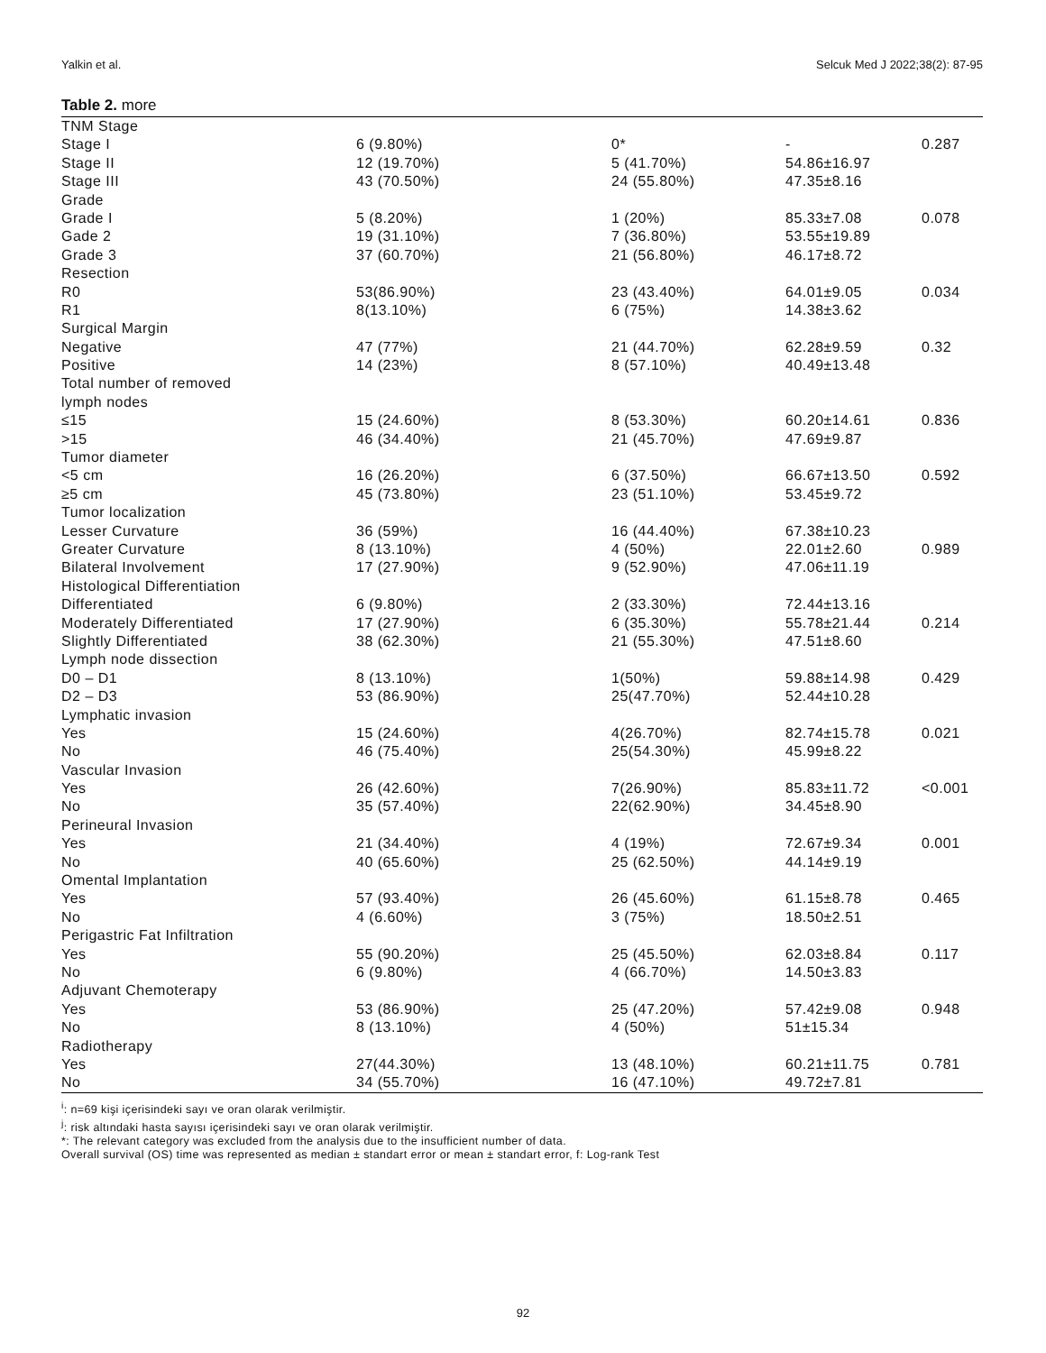Yalkin et al. Selcuk Med J 2022;38(2): 87-95
Table 2. more
| TNM Stage | | | | |
| Stage I | 6 (9.80%) | 0* | - | 0.287 |
| Stage II | 12 (19.70%) | 5 (41.70%) | 54.86±16.97 | |
| Stage III | 43 (70.50%) | 24 (55.80%) | 47.35±8.16 | |
| Grade | | | | |
| Grade I | 5 (8.20%) | 1 (20%) | 85.33±7.08 | 0.078 |
| Gade 2 | 19 (31.10%) | 7 (36.80%) | 53.55±19.89 | |
| Grade 3 | 37 (60.70%) | 21 (56.80%) | 46.17±8.72 | |
| Resection | | | | |
| R0 | 53(86.90%) | 23 (43.40%) | 64.01±9.05 | 0.034 |
| R1 | 8(13.10%) | 6 (75%) | 14.38±3.62 | |
| Surgical Margin | | | | |
| Negative | 47 (77%) | 21 (44.70%) | 62.28±9.59 | 0.32 |
| Positive | 14 (23%) | 8 (57.10%) | 40.49±13.48 | |
| Total number of removed | | | | |
| lymph nodes | | | | |
| ≤15 | 15 (24.60%) | 8 (53.30%) | 60.20±14.61 | 0.836 |
| >15 | 46 (34.40%) | 21 (45.70%) | 47.69±9.87 | |
| Tumor diameter | | | | |
| <5 cm | 16 (26.20%) | 6 (37.50%) | 66.67±13.50 | 0.592 |
| ≥5 cm | 45 (73.80%) | 23 (51.10%) | 53.45±9.72 | |
| Tumor localization | | | | |
| Lesser Curvature | 36 (59%) | 16 (44.40%) | 67.38±10.23 | |
| Greater Curvature | 8 (13.10%) | 4 (50%) | 22.01±2.60 | 0.989 |
| Bilateral Involvement | 17 (27.90%) | 9 (52.90%) | 47.06±11.19 | |
| Histological Differentiation | | | | |
| Differentiated | 6 (9.80%) | 2 (33.30%) | 72.44±13.16 | |
| Moderately Differentiated | 17 (27.90%) | 6 (35.30%) | 55.78±21.44 | 0.214 |
| Slightly Differentiated | 38 (62.30%) | 21 (55.30%) | 47.51±8.60 | |
| Lymph node dissection | | | | |
| D0 – D1 | 8 (13.10%) | 1(50%) | 59.88±14.98 | 0.429 |
| D2 – D3 | 53 (86.90%) | 25(47.70%) | 52.44±10.28 | |
| Lymphatic invasion | | | | |
| Yes | 15 (24.60%) | 4(26.70%) | 82.74±15.78 | 0.021 |
| No | 46 (75.40%) | 25(54.30%) | 45.99±8.22 | |
| Vascular Invasion | | | | |
| Yes | 26 (42.60%) | 7(26.90%) | 85.83±11.72 | <0.001 |
| No | 35 (57.40%) | 22(62.90%) | 34.45±8.90 | |
| Perineural Invasion | | | | |
| Yes | 21 (34.40%) | 4 (19%) | 72.67±9.34 | 0.001 |
| No | 40 (65.60%) | 25 (62.50%) | 44.14±9.19 | |
| Omental Implantation | | | | |
| Yes | 57 (93.40%) | 26 (45.60%) | 61.15±8.78 | 0.465 |
| No | 4 (6.60%) | 3 (75%) | 18.50±2.51 | |
| Perigastric Fat Infiltration | | | | |
| Yes | 55 (90.20%) | 25 (45.50%) | 62.03±8.84 | 0.117 |
| No | 6 (9.80%) | 4 (66.70%) | 14.50±3.83 | |
| Adjuvant Chemoterapy | | | | |
| Yes | 53 (86.90%) | 25 (47.20%) | 57.42±9.08 | 0.948 |
| No | 8 (13.10%) | 4 (50%) | 51±15.34 | |
| Radiotherapy | | | | |
| Yes | 27(44.30%) | 13 (48.10%) | 60.21±11.75 | 0.781 |
| No | 34 (55.70%) | 16 (47.10%) | 49.72±7.81 | |
<sup>i</sup>: n=69 kişi içerisindeki sayı ve oran olarak verilmiştir.
<sup>j</sup>: risk altındaki hasta sayısı içerisindeki sayı ve oran olarak verilmiştir.
*: The relevant category was excluded from the analysis due to the insufficient number of data.
Overall survival (OS) time was represented as median ± standart error or mean ± standart error, f: Log-rank Test
92